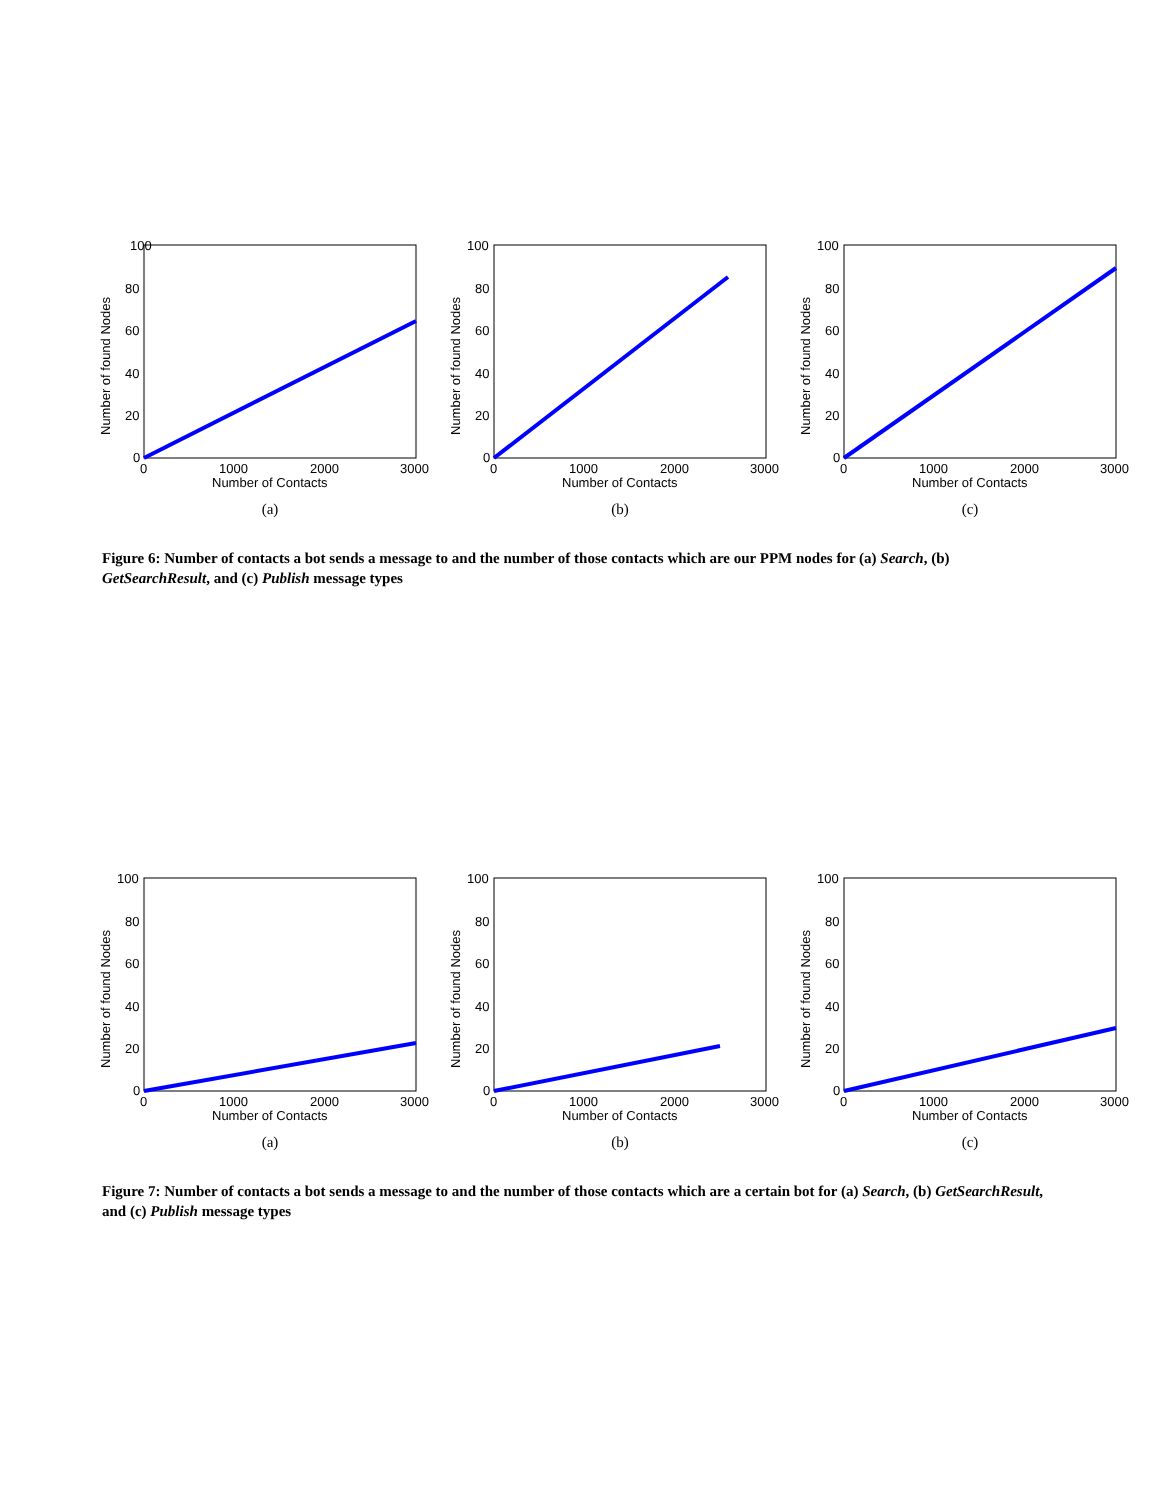100
80
60
40
20
0
0
1000
2000
3000
Number of Contacts
Number of found Nodes
(a)
100
80
60
40
20
0
0
1000
2000
3000
Number of Contacts
Number of found Nodes
(b)
100
80
60
40
20
0
0
1000
2000
3000
Number of Contacts
Number of found Nodes
(c)
Figure 6: Number of contacts a bot sends a message to and the number of those contacts which are our PPM nodes for (a) Search, (b) GetSearchResult, and (c) Publish message types
100
80
60
40
20
0
0
1000
2000
3000
Number of Contacts
Number of found Nodes
(a)
100
80
60
40
20
0
0
1000
2000
3000
Number of Contacts
Number of found Nodes
(b)
100
80
60
40
20
0
0
1000
2000
3000
Number of Contacts
Number of found Nodes
(c)
Figure 7: Number of contacts a bot sends a message to and the number of those contacts which are a certain bot for (a) Search, (b) GetSearchResult, and (c) Publish message types